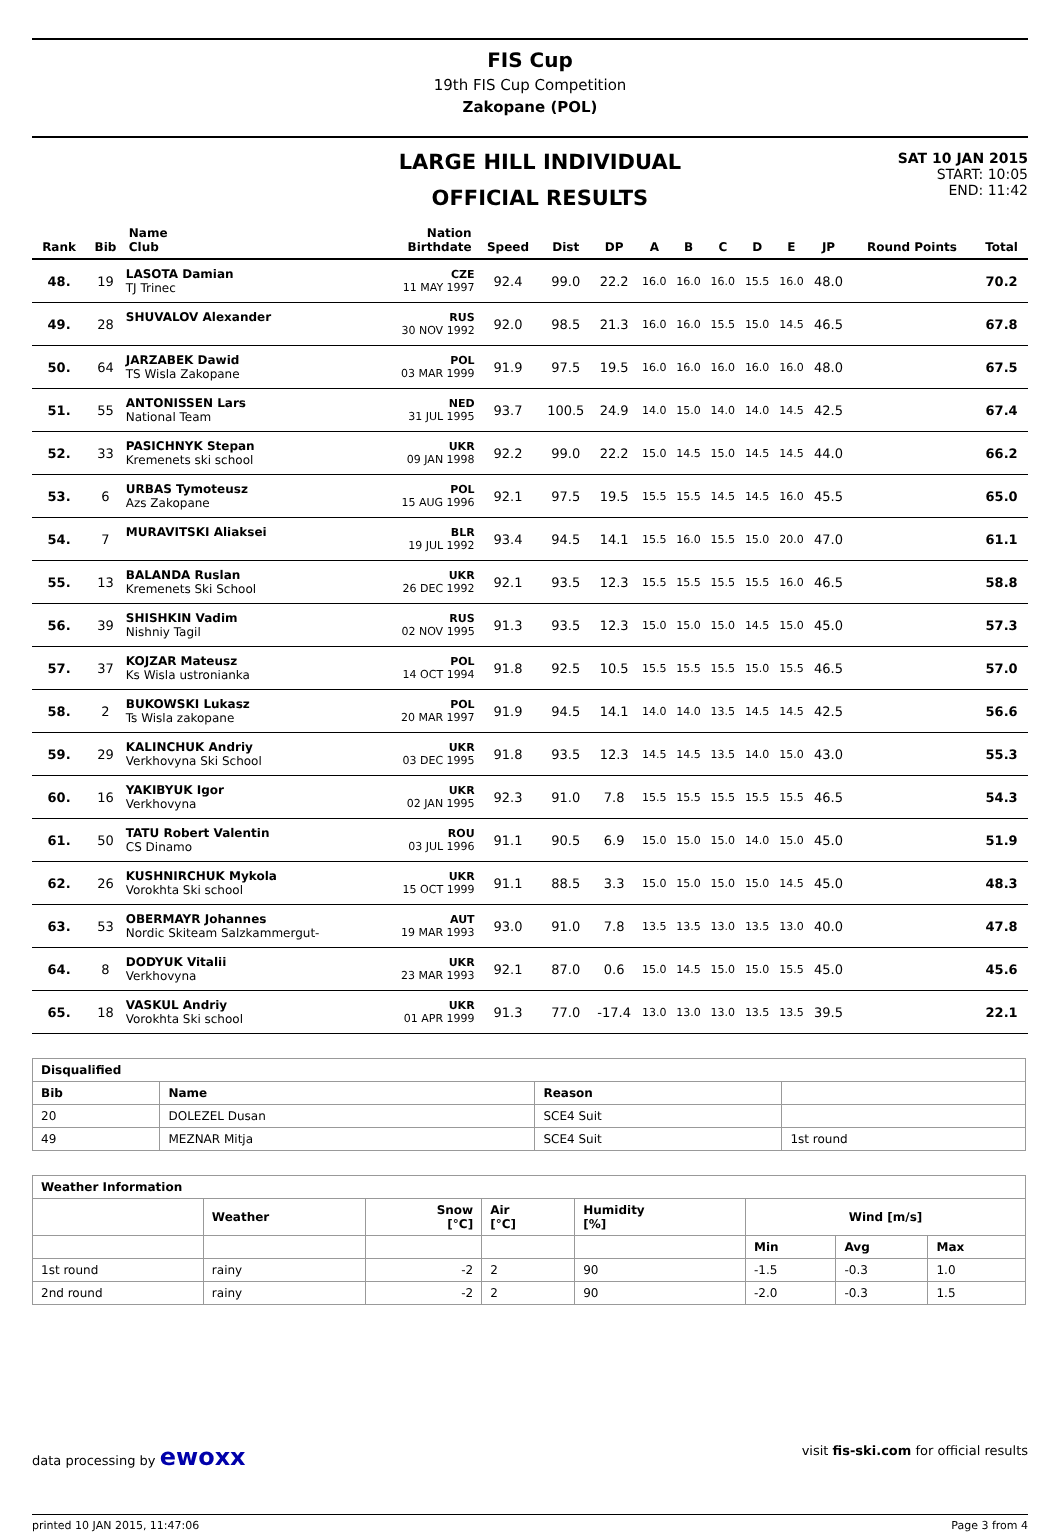FIS Cup
19th FIS Cup Competition
Zakopane (POL)
LARGE HILL INDIVIDUAL
OFFICIAL RESULTS
SAT 10 JAN 2015
START: 10:05
END: 11:42
| Rank | Bib | Name Club | Nation Birthdate | Speed | Dist | DP | A | B | C | D | E | JP | Round Points | Total |
| --- | --- | --- | --- | --- | --- | --- | --- | --- | --- | --- | --- | --- | --- | --- |
| 48. | 19 | LASOTA Damian TJ Trinec | CZE 11 MAY 1997 | 92.4 | 99.0 | 22.2 | 16.0 | 16.0 | 16.0 | 15.5 | 16.0 | 48.0 | | 70.2 |
| 49. | 28 | SHUVALOV Alexander | RUS 30 NOV 1992 | 92.0 | 98.5 | 21.3 | 16.0 | 16.0 | 15.5 | 15.0 | 14.5 | 46.5 | | 67.8 |
| 50. | 64 | JARZABEK Dawid TS Wisla Zakopane | POL 03 MAR 1999 | 91.9 | 97.5 | 19.5 | 16.0 | 16.0 | 16.0 | 16.0 | 16.0 | 48.0 | | 67.5 |
| 51. | 55 | ANTONISSEN Lars National Team | NED 31 JUL 1995 | 93.7 | 100.5 | 24.9 | 14.0 | 15.0 | 14.0 | 14.0 | 14.5 | 42.5 | | 67.4 |
| 52. | 33 | PASICHNYK Stepan Kremenets ski school | UKR 09 JAN 1998 | 92.2 | 99.0 | 22.2 | 15.0 | 14.5 | 15.0 | 14.5 | 14.5 | 44.0 | | 66.2 |
| 53. | 6 | URBAS Tymoteusz Azs Zakopane | POL 15 AUG 1996 | 92.1 | 97.5 | 19.5 | 15.5 | 15.5 | 14.5 | 14.5 | 16.0 | 45.5 | | 65.0 |
| 54. | 7 | MURAVITSKI Aliaksei | BLR 19 JUL 1992 | 93.4 | 94.5 | 14.1 | 15.5 | 16.0 | 15.5 | 15.0 | 20.0 | 47.0 | | 61.1 |
| 55. | 13 | BALANDA Ruslan Kremenets Ski School | UKR 26 DEC 1992 | 92.1 | 93.5 | 12.3 | 15.5 | 15.5 | 15.5 | 15.5 | 16.0 | 46.5 | | 58.8 |
| 56. | 39 | SHISHKIN Vadim Nishniy Tagil | RUS 02 NOV 1995 | 91.3 | 93.5 | 12.3 | 15.0 | 15.0 | 15.0 | 14.5 | 15.0 | 45.0 | | 57.3 |
| 57. | 37 | KOJZAR Mateusz Ks Wisla ustronianka | POL 14 OCT 1994 | 91.8 | 92.5 | 10.5 | 15.5 | 15.5 | 15.5 | 15.0 | 15.5 | 46.5 | | 57.0 |
| 58. | 2 | BUKOWSKI Lukasz Ts Wisla zakopane | POL 20 MAR 1997 | 91.9 | 94.5 | 14.1 | 14.0 | 14.0 | 13.5 | 14.5 | 14.5 | 42.5 | | 56.6 |
| 59. | 29 | KALINCHUK Andriy Verkhovyna Ski School | UKR 03 DEC 1995 | 91.8 | 93.5 | 12.3 | 14.5 | 14.5 | 13.5 | 14.0 | 15.0 | 43.0 | | 55.3 |
| 60. | 16 | YAKIBYUK Igor Verkhovyna | UKR 02 JAN 1995 | 92.3 | 91.0 | 7.8 | 15.5 | 15.5 | 15.5 | 15.5 | 15.5 | 46.5 | | 54.3 |
| 61. | 50 | TATU Robert Valentin CS Dinamo | ROU 03 JUL 1996 | 91.1 | 90.5 | 6.9 | 15.0 | 15.0 | 15.0 | 14.0 | 15.0 | 45.0 | | 51.9 |
| 62. | 26 | KUSHNIRCHUK Mykola Vorokhta Ski school | UKR 15 OCT 1999 | 91.1 | 88.5 | 3.3 | 15.0 | 15.0 | 15.0 | 15.0 | 14.5 | 45.0 | | 48.3 |
| 63. | 53 | OBERMAYR Johannes Nordic Skiteam Salzkammergut- | AUT 19 MAR 1993 | 93.0 | 91.0 | 7.8 | 13.5 | 13.5 | 13.0 | 13.5 | 13.0 | 40.0 | | 47.8 |
| 64. | 8 | DODYUK Vitalii Verkhovyna | UKR 23 MAR 1993 | 92.1 | 87.0 | 0.6 | 15.0 | 14.5 | 15.0 | 15.0 | 15.5 | 45.0 | | 45.6 |
| 65. | 18 | VASKUL Andriy Vorokhta Ski school | UKR 01 APR 1999 | 91.3 | 77.0 | -17.4 | 13.0 | 13.0 | 13.0 | 13.5 | 13.5 | 39.5 | | 22.1 |
| Disqualified | | | |
| --- | --- | --- | --- |
| Bib | Name | Reason | |
| 20 | DOLEZEL Dusan | SCE4 Suit | |
| 49 | MEZNAR Mitja | SCE4 Suit | 1st round |
| Weather Information | | | | | | | |
| --- | --- | --- | --- | --- | --- | --- | --- |
| | Weather | Snow [°C] | Air [°C] | Humidity [%] | Wind [m/s] | | |
| | | | | | Min | Avg | Max |
| 1st round | rainy | -2 | 2 | 90 | -1.5 | -0.3 | 1.0 |
| 2nd round | rainy | -2 | 2 | 90 | -2.0 | -0.3 | 1.5 |
data processing by ewoxx visit fis-ski.com for official results
printed 10 JAN 2015, 11:47:06 Page 3 from 4